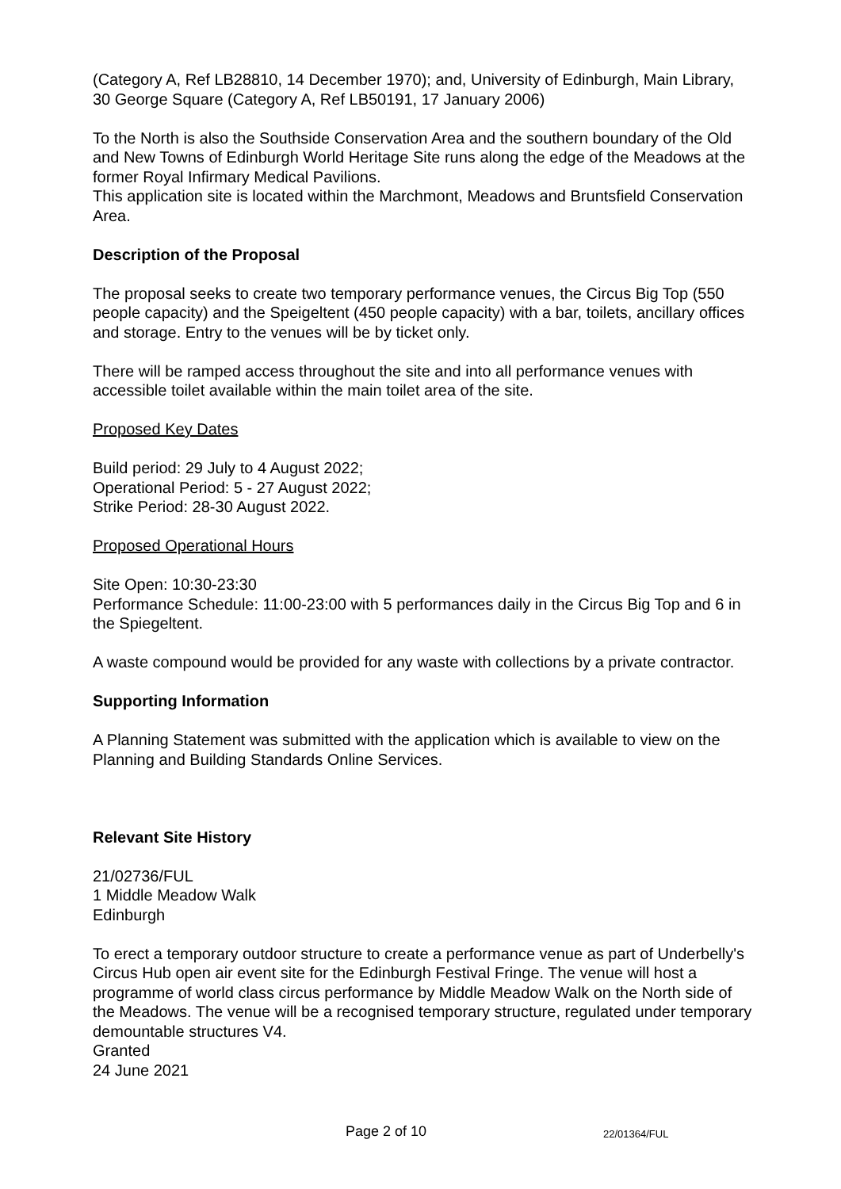(Category A, Ref LB28810, 14 December 1970); and, University of Edinburgh, Main Library, 30 George Square (Category A, Ref LB50191, 17 January 2006)
To the North is also the Southside Conservation Area and the southern boundary of the Old and New Towns of Edinburgh World Heritage Site runs along the edge of the Meadows at the former Royal Infirmary Medical Pavilions.
This application site is located within the Marchmont, Meadows and Bruntsfield Conservation Area.
Description of the Proposal
The proposal seeks to create two temporary performance venues, the Circus Big Top (550 people capacity) and the Speigeltent (450 people capacity) with a bar, toilets, ancillary offices and storage. Entry to the venues will be by ticket only.
There will be ramped access throughout the site and into all performance venues with accessible toilet available within the main toilet area of the site.
Proposed Key Dates
Build period: 29 July to 4 August 2022;
Operational Period: 5 - 27 August 2022;
Strike Period: 28-30 August 2022.
Proposed Operational Hours
Site Open: 10:30-23:30
Performance Schedule: 11:00-23:00 with 5 performances daily in the Circus Big Top and 6 in the Spiegeltent.
A waste compound would be provided for any waste with collections by a private contractor.
Supporting Information
A Planning Statement was submitted with the application which is available to view on the Planning and Building Standards Online Services.
Relevant Site History
21/02736/FUL
1 Middle Meadow Walk
Edinburgh
To erect a temporary outdoor structure to create a performance venue as part of Underbelly's Circus Hub open air event site for the Edinburgh Festival Fringe. The venue will host a programme of world class circus performance by Middle Meadow Walk on the North side of the Meadows. The venue will be a recognised temporary structure, regulated under temporary demountable structures V4.
Granted
24 June 2021
Page 2 of 10 22/01364/FUL